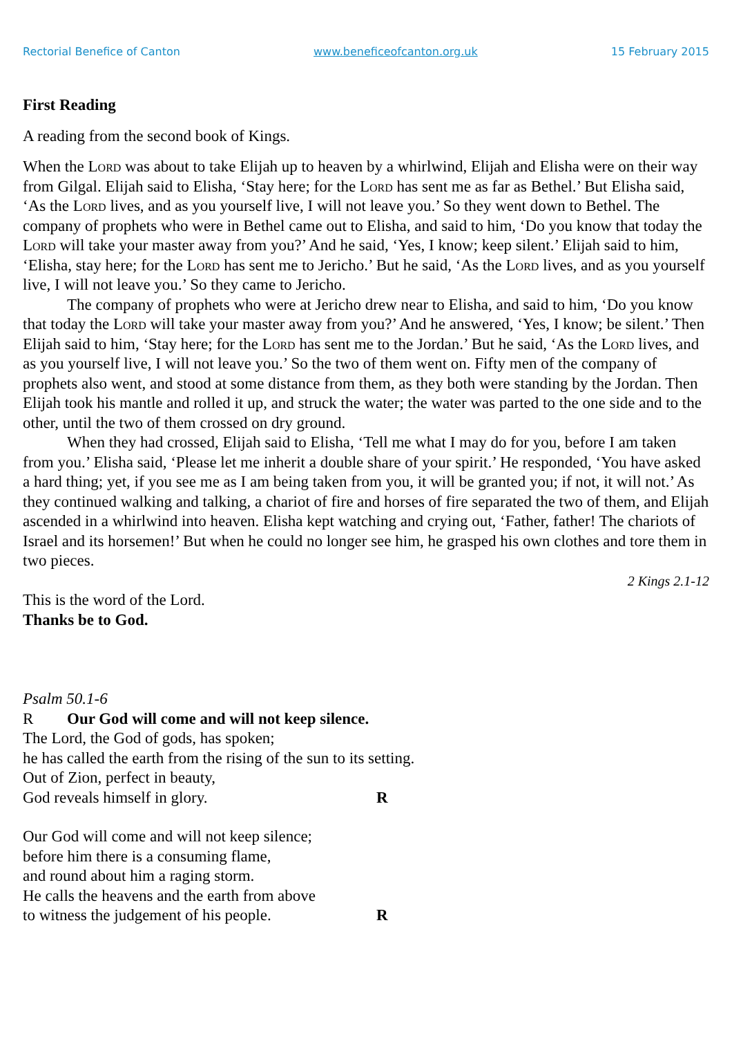Rectorial Benefice of Canton www.beneficeofcanton.org.uk 15 February 2015
First Reading
A reading from the second book of Kings.
When the Lord was about to take Elijah up to heaven by a whirlwind, Elijah and Elisha were on their way from Gilgal. Elijah said to Elisha, ‘Stay here; for the Lord has sent me as far as Bethel.’ But Elisha said, ‘As the Lord lives, and as you yourself live, I will not leave you.’ So they went down to Bethel. The company of prophets who were in Bethel came out to Elisha, and said to him, ‘Do you know that today the Lord will take your master away from you?’ And he said, ‘Yes, I know; keep silent.’ Elijah said to him, ‘Elisha, stay here; for the Lord has sent me to Jericho.’ But he said, ‘As the Lord lives, and as you yourself live, I will not leave you.’ So they came to Jericho.
The company of prophets who were at Jericho drew near to Elisha, and said to him, ‘Do you know that today the Lord will take your master away from you?’ And he answered, ‘Yes, I know; be silent.’ Then Elijah said to him, ‘Stay here; for the Lord has sent me to the Jordan.’ But he said, ‘As the Lord lives, and as you yourself live, I will not leave you.’ So the two of them went on. Fifty men of the company of prophets also went, and stood at some distance from them, as they both were standing by the Jordan. Then Elijah took his mantle and rolled it up, and struck the water; the water was parted to the one side and to the other, until the two of them crossed on dry ground.
When they had crossed, Elijah said to Elisha, ‘Tell me what I may do for you, before I am taken from you.’ Elisha said, ‘Please let me inherit a double share of your spirit.’ He responded, ‘You have asked a hard thing; yet, if you see me as I am being taken from you, it will be granted you; if not, it will not.’ As they continued walking and talking, a chariot of fire and horses of fire separated the two of them, and Elijah ascended in a whirlwind into heaven. Elisha kept watching and crying out, ‘Father, father! The chariots of Israel and its horsemen!’ But when he could no longer see him, he grasped his own clothes and tore them in two pieces.
2 Kings 2.1-12
This is the word of the Lord.
Thanks be to God.
Psalm 50.1-6
R Our God will come and will not keep silence.
The Lord, the God of gods, has spoken;
he has called the earth from the rising of the sun to its setting.
Out of Zion, perfect in beauty,
God reveals himself in glory. R
Our God will come and will not keep silence;
before him there is a consuming flame,
and round about him a raging storm.
He calls the heavens and the earth from above
to witness the judgement of his people. R